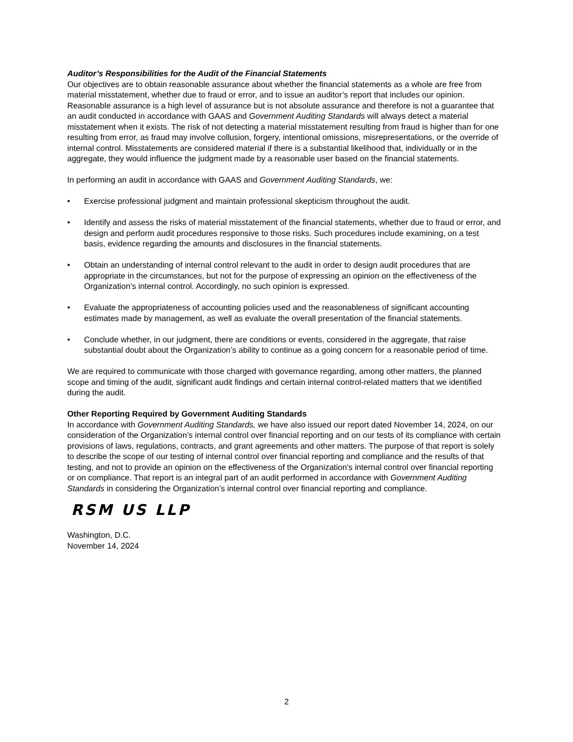Auditor’s Responsibilities for the Audit of the Financial Statements
Our objectives are to obtain reasonable assurance about whether the financial statements as a whole are free from material misstatement, whether due to fraud or error, and to issue an auditor’s report that includes our opinion. Reasonable assurance is a high level of assurance but is not absolute assurance and therefore is not a guarantee that an audit conducted in accordance with GAAS and Government Auditing Standards will always detect a material misstatement when it exists. The risk of not detecting a material misstatement resulting from fraud is higher than for one resulting from error, as fraud may involve collusion, forgery, intentional omissions, misrepresentations, or the override of internal control. Misstatements are considered material if there is a substantial likelihood that, individually or in the aggregate, they would influence the judgment made by a reasonable user based on the financial statements.
In performing an audit in accordance with GAAS and Government Auditing Standards, we:
• Exercise professional judgment and maintain professional skepticism throughout the audit.
• Identify and assess the risks of material misstatement of the financial statements, whether due to fraud or error, and design and perform audit procedures responsive to those risks. Such procedures include examining, on a test basis, evidence regarding the amounts and disclosures in the financial statements.
• Obtain an understanding of internal control relevant to the audit in order to design audit procedures that are appropriate in the circumstances, but not for the purpose of expressing an opinion on the effectiveness of the Organization’s internal control. Accordingly, no such opinion is expressed.
• Evaluate the appropriateness of accounting policies used and the reasonableness of significant accounting estimates made by management, as well as evaluate the overall presentation of the financial statements.
• Conclude whether, in our judgment, there are conditions or events, considered in the aggregate, that raise substantial doubt about the Organization’s ability to continue as a going concern for a reasonable period of time.
We are required to communicate with those charged with governance regarding, among other matters, the planned scope and timing of the audit, significant audit findings and certain internal control-related matters that we identified during the audit.
Other Reporting Required by Government Auditing Standards
In accordance with Government Auditing Standards, we have also issued our report dated November 14, 2024, on our consideration of the Organization’s internal control over financial reporting and on our tests of its compliance with certain provisions of laws, regulations, contracts, and grant agreements and other matters. The purpose of that report is solely to describe the scope of our testing of internal control over financial reporting and compliance and the results of that testing, and not to provide an opinion on the effectiveness of the Organization's internal control over financial reporting or on compliance. That report is an integral part of an audit performed in accordance with Government Auditing Standards in considering the Organization’s internal control over financial reporting and compliance.
RSM US LLP
Washington, D.C.
November 14, 2024
2